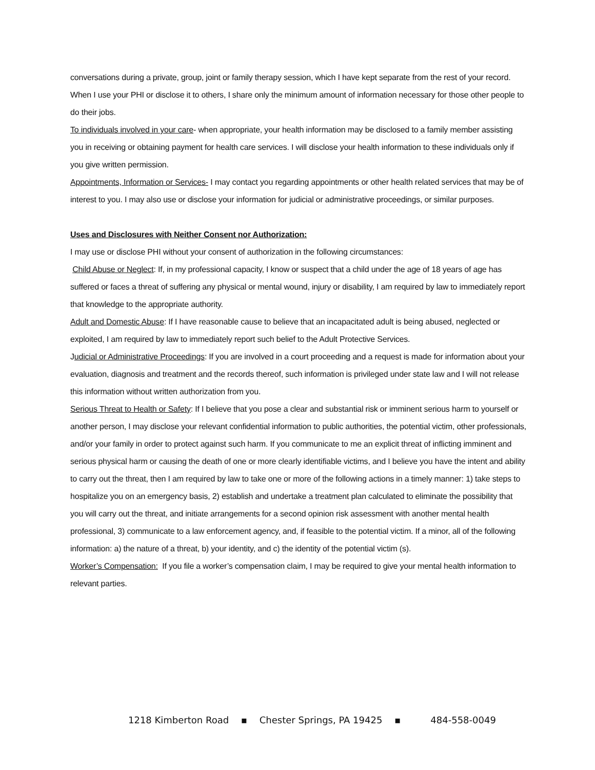conversations during a private, group, joint or family therapy session, which I have kept separate from the rest of your record. When I use your PHI or disclose it to others, I share only the minimum amount of information necessary for those other people to do their jobs.
To individuals involved in your care- when appropriate, your health information may be disclosed to a family member assisting you in receiving or obtaining payment for health care services. I will disclose your health information to these individuals only if you give written permission.
Appointments, Information or Services- I may contact you regarding appointments or other health related services that may be of interest to you. I may also use or disclose your information for judicial or administrative proceedings, or similar purposes.
Uses and Disclosures with Neither Consent nor Authorization:
I may use or disclose PHI without your consent of authorization in the following circumstances:
Child Abuse or Neglect: If, in my professional capacity, I know or suspect that a child under the age of 18 years of age has suffered or faces a threat of suffering any physical or mental wound, injury or disability, I am required by law to immediately report that knowledge to the appropriate authority.
Adult and Domestic Abuse: If I have reasonable cause to believe that an incapacitated adult is being abused, neglected or exploited, I am required by law to immediately report such belief to the Adult Protective Services.
Judicial or Administrative Proceedings: If you are involved in a court proceeding and a request is made for information about your evaluation, diagnosis and treatment and the records thereof, such information is privileged under state law and I will not release this information without written authorization from you.
Serious Threat to Health or Safety: If I believe that you pose a clear and substantial risk or imminent serious harm to yourself or another person, I may disclose your relevant confidential information to public authorities, the potential victim, other professionals, and/or your family in order to protect against such harm. If you communicate to me an explicit threat of inflicting imminent and serious physical harm or causing the death of one or more clearly identifiable victims, and I believe you have the intent and ability to carry out the threat, then I am required by law to take one or more of the following actions in a timely manner: 1) take steps to hospitalize you on an emergency basis, 2) establish and undertake a treatment plan calculated to eliminate the possibility that you will carry out the threat, and initiate arrangements for a second opinion risk assessment with another mental health professional, 3) communicate to a law enforcement agency, and, if feasible to the potential victim. If a minor, all of the following information: a) the nature of a threat, b) your identity, and c) the identity of the potential victim (s).
Worker’s Compensation: If you file a worker’s compensation claim, I may be required to give your mental health information to relevant parties.
1218 Kimberton Road ▪ Chester Springs, PA 19425 ▪ 484-558-0049